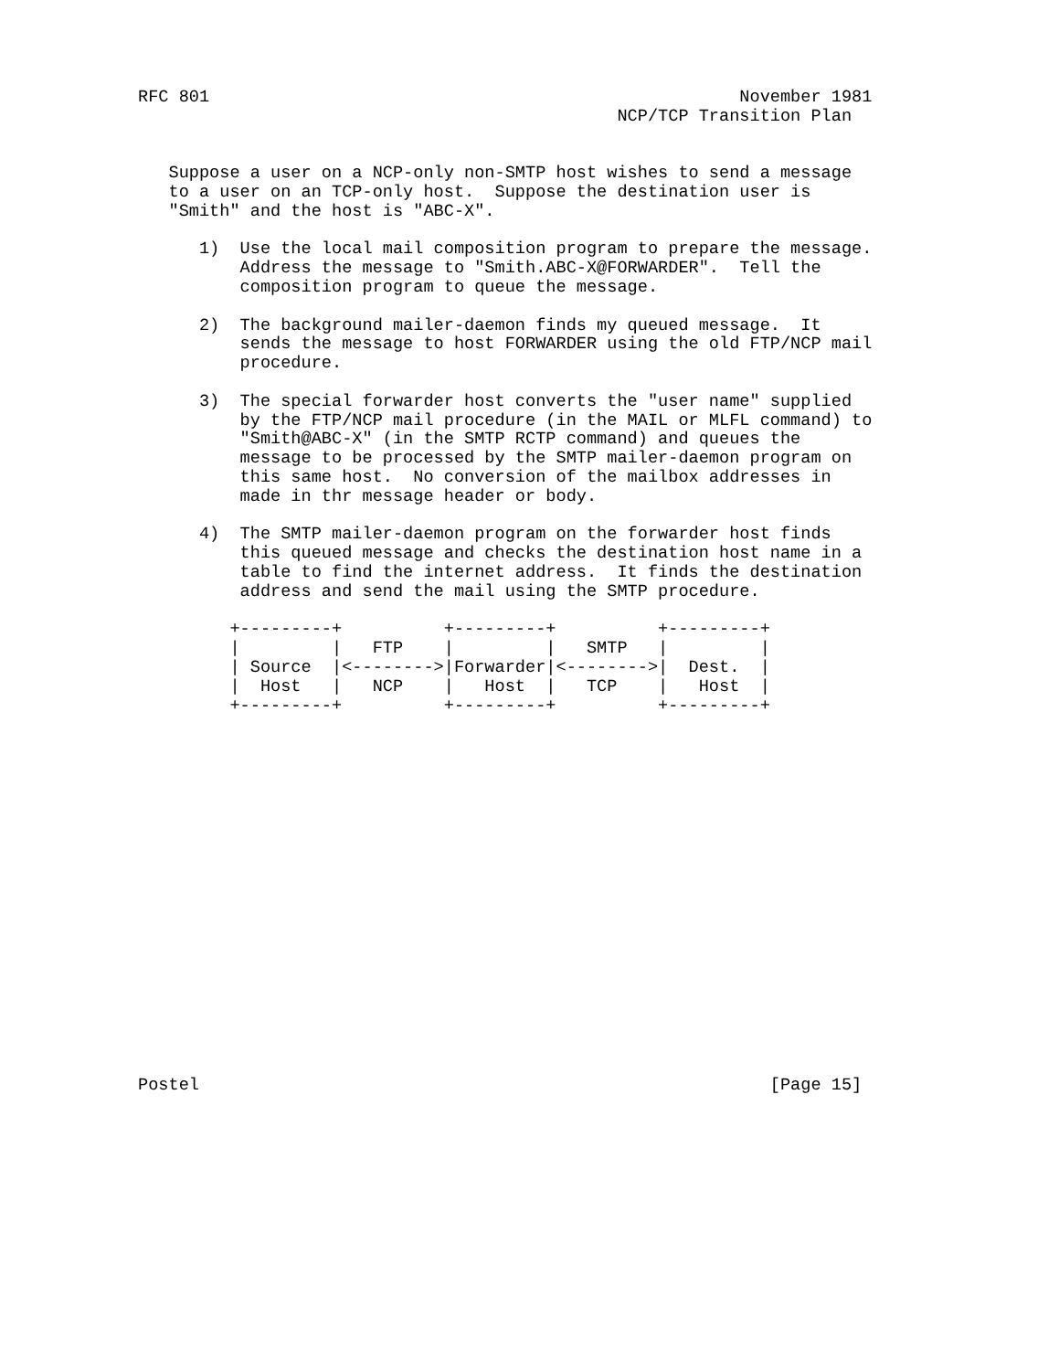RFC 801                                                    November 1981
                                               NCP/TCP Transition Plan


   Suppose a user on a NCP-only non-SMTP host wishes to send a message
   to a user on an TCP-only host.  Suppose the destination user is
   "Smith" and the host is "ABC-X".

      1)  Use the local mail composition program to prepare the message.
          Address the message to "Smith.ABC-X@FORWARDER".  Tell the
          composition program to queue the message.

      2)  The background mailer-daemon finds my queued message.  It
          sends the message to host FORWARDER using the old FTP/NCP mail
          procedure.

      3)  The special forwarder host converts the "user name" supplied
          by the FTP/NCP mail procedure (in the MAIL or MLFL command) to
          "Smith@ABC-X" (in the SMTP RCTP command) and queues the
          message to be processed by the SMTP mailer-daemon program on
          this same host.  No conversion of the mailbox addresses in
          made in thr message header or body.

      4)  The SMTP mailer-daemon program on the forwarder host finds
          this queued message and checks the destination host name in a
          table to find the internet address.  It finds the destination
          address and send the mail using the SMTP procedure.

         +---------+          +---------+          +---------+
         |         |   FTP    |         |   SMTP   |         |
         | Source  |<-------->|Forwarder|<-------->|  Dest.  |
         |  Host   |   NCP    |   Host  |   TCP    |   Host  |
         +---------+          +---------+          +---------+



















Postel                                                        [Page 15]